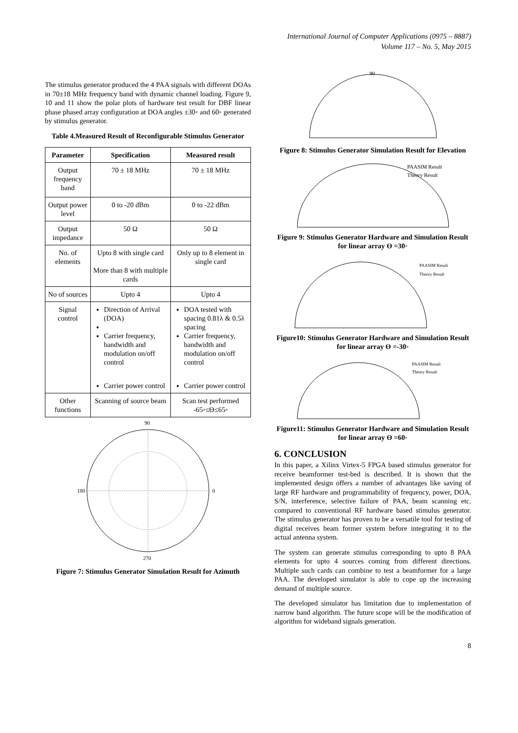International Journal of Computer Applications (0975 – 8887)
Volume 117 – No. 5, May 2015
The stimulus generator produced the 4 PAA signals with different DOAs in 70±18 MHz frequency band with dynamic channel loading. Figure 9, 10 and 11 show the polar plots of hardware test result for DBF linear phase phased array configuration at DOA angles ±30◦ and 60◦ generated by stimulus generator.
Table 4.Measured Result of Reconfigurable Stimulus Generator
| Parameter | Specification | Measured result |
| --- | --- | --- |
| Output frequency band | 70 ± 18 MHz | 70 ± 18 MHz |
| Output power level | 0 to -20 dBm | 0 to -22 dBm |
| Output impedance | 50 Ω | 50 Ω |
| No. of elements | Upto 8 with single card More than 8 with multiple cards | Only up to 8 element in single card |
| No of sources | Upto 4 | Upto 4 |
| Signal control | Direction of Arrival (DOA) Carrier frequency, bandwidth and modulation on/off control Carrier power control | DOA tested with spacing 0.81λ & 0.5λ spacing Carrier frequency, bandwidth and modulation on/off control Carrier power control |
| Other functions | Scanning of source beam | Scan test performed -65◦≤ϴ≤65◦ |
90
270
180
0
Figure 7: Stimulus Generator Simulation Result for Azimuth
90
Figure 8: Stimulus Generator Simulation Result for Elevation
PAASIM Result
Theory Result
Figure 9: Stimulus Generator Hardware and Simulation Result for linear array ϴ =30◦
PAASIM Result
Theory Result
Figure10: Stimulus Generator Hardware and Simulation Result for linear array ϴ =-30◦
PAASIM Result
Theory Result
Figure11: Stimulus Generator Hardware and Simulation Result for linear array ϴ =60◦
6. CONCLUSION
In this paper, a Xilinx Virtex-5 FPGA based stimulus generator for receive beamformer test-bed is described. It is shown that the implemented design offers a number of advantages like saving of large RF hardware and programmability of frequency, power, DOA, S/N, interference, selective failure of PAA, beam scanning etc. compared to conventional RF hardware based stimulus generator. The stimulus generator has proven to be a versatile tool for testing of digital receives beam former system before integrating it to the actual antenna system.
The system can generate stimulus corresponding to upto 8 PAA elements for upto 4 sources coming from different directions. Multiple such cards can combine to test a beamformer for a large PAA. The developed simulator is able to cope up the increasing demand of multiple source.
The developed simulator has limitation due to implementation of narrow band algorithm. The future scope will be the modification of algorithm for wideband signals generation.
8